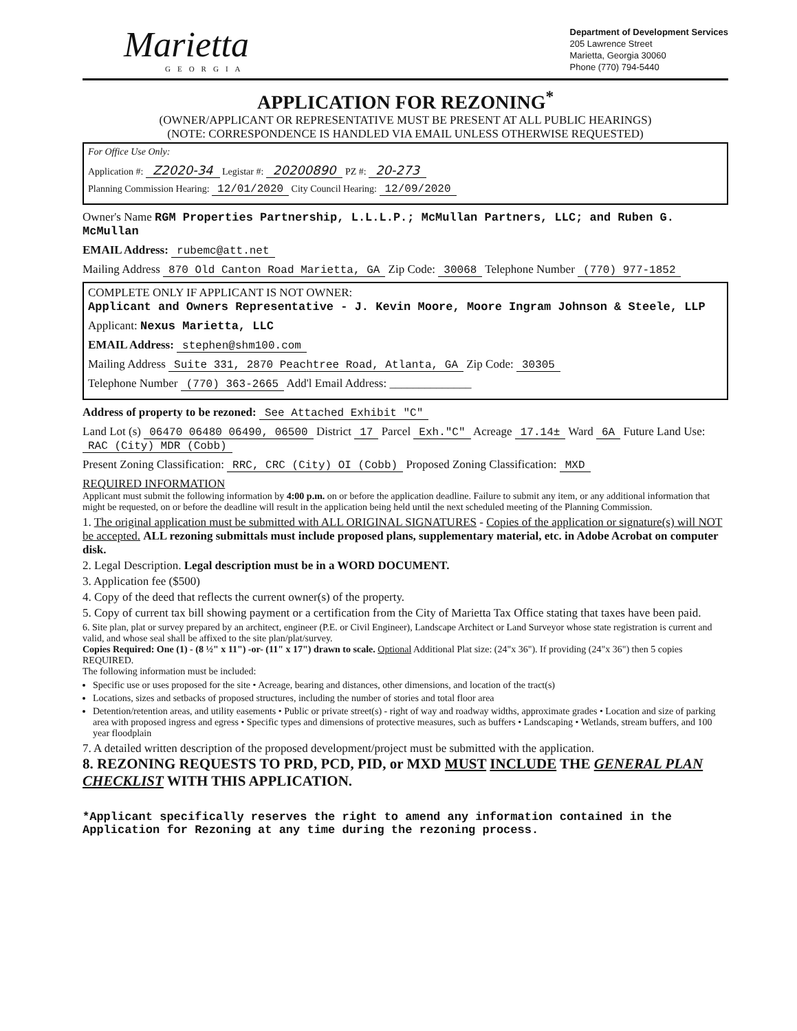Marietta
GEORGIA
Department of Development Services
205 Lawrence Street
Marietta, Georgia 30060
Phone (770) 794-5440
APPLICATION FOR REZONING<sup>*</sup>
(OWNER/APPLICANT OR REPRESENTATIVE MUST BE PRESENT AT ALL PUBLIC HEARINGS)
(NOTE: CORRESPONDENCE IS HANDLED VIA EMAIL UNLESS OTHERWISE REQUESTED)
For Office Use Only:
Application #: Z2020-34 Legistar #: 20200890 PZ #: 20-273
Planning Commission Hearing: 12/01/2020 City Council Hearing: 12/09/2020
Owner's Name RGM Properties Partnership, L.L.L.P.; McMullan Partners, LLC; and Ruben G. McMullan
EMAIL Address: rubemc@att.net
Mailing Address 870 Old Canton Road Marietta, GA Zip Code: 30068 Telephone Number (770) 977-1852
COMPLETE ONLY IF APPLICANT IS NOT OWNER:
Applicant and Owners Representative - J. Kevin Moore, Moore Ingram Johnson & Steele, LLP
Applicant: Nexus Marietta, LLC
EMAIL Address: stephen@shm100.com
Mailing Address Suite 331, 2870 Peachtree Road, Atlanta, GA Zip Code: 30305
Telephone Number (770) 363-2665 Add'l Email Address: ______________
Address of property to be rezoned: See Attached Exhibit "C"
Land Lot (s) 06470 06480 06490, 06500 District 17 Parcel Exh."C" Acreage 17.14± Ward 6A Future Land Use: RAC (City) MDR (Cobb)
Present Zoning Classification: RRC, CRC (City) OI (Cobb) Proposed Zoning Classification: MXD
REQUIRED INFORMATION
Applicant must submit the following information by 4:00 p.m. on or before the application deadline. Failure to submit any item, or any additional information that might be requested, on or before the deadline will result in the application being held until the next scheduled meeting of the Planning Commission.
1. The original application must be submitted with ALL ORIGINAL SIGNATURES - Copies of the application or signature(s) will NOT be accepted. ALL rezoning submittals must include proposed plans, supplementary material, etc. in Adobe Acrobat on computer disk.
2. Legal Description. Legal description must be in a WORD DOCUMENT.
3. Application fee ($500)
4. Copy of the deed that reflects the current owner(s) of the property.
5. Copy of current tax bill showing payment or a certification from the City of Marietta Tax Office stating that taxes have been paid.
6. Site plan, plat or survey prepared by an architect, engineer (P.E. or Civil Engineer), Landscape Architect or Land Surveyor whose state registration is current and valid, and whose seal shall be affixed to the site plan/plat/survey.
Copies Required: One (1) - (8 ½" x 11") -or- (11" x 17") drawn to scale. Optional Additional Plat size: (24"x 36"). If providing (24"x 36") then 5 copies REQUIRED.
The following information must be included:
Specific use or uses proposed for the site • Acreage, bearing and distances, other dimensions, and location of the tract(s)
Locations, sizes and setbacks of proposed structures, including the number of stories and total floor area
Detention/retention areas, and utility easements • Public or private street(s) - right of way and roadway widths, approximate grades • Location and size of parking area with proposed ingress and egress • Specific types and dimensions of protective measures, such as buffers • Landscaping • Wetlands, stream buffers, and 100 year floodplain
7. A detailed written description of the proposed development/project must be submitted with the application.
8. REZONING REQUESTS TO PRD, PCD, PID, or MXD MUST INCLUDE THE GENERAL PLAN CHECKLIST WITH THIS APPLICATION.
*Applicant specifically reserves the right to amend any information contained in the Application for Rezoning at any time during the rezoning process.